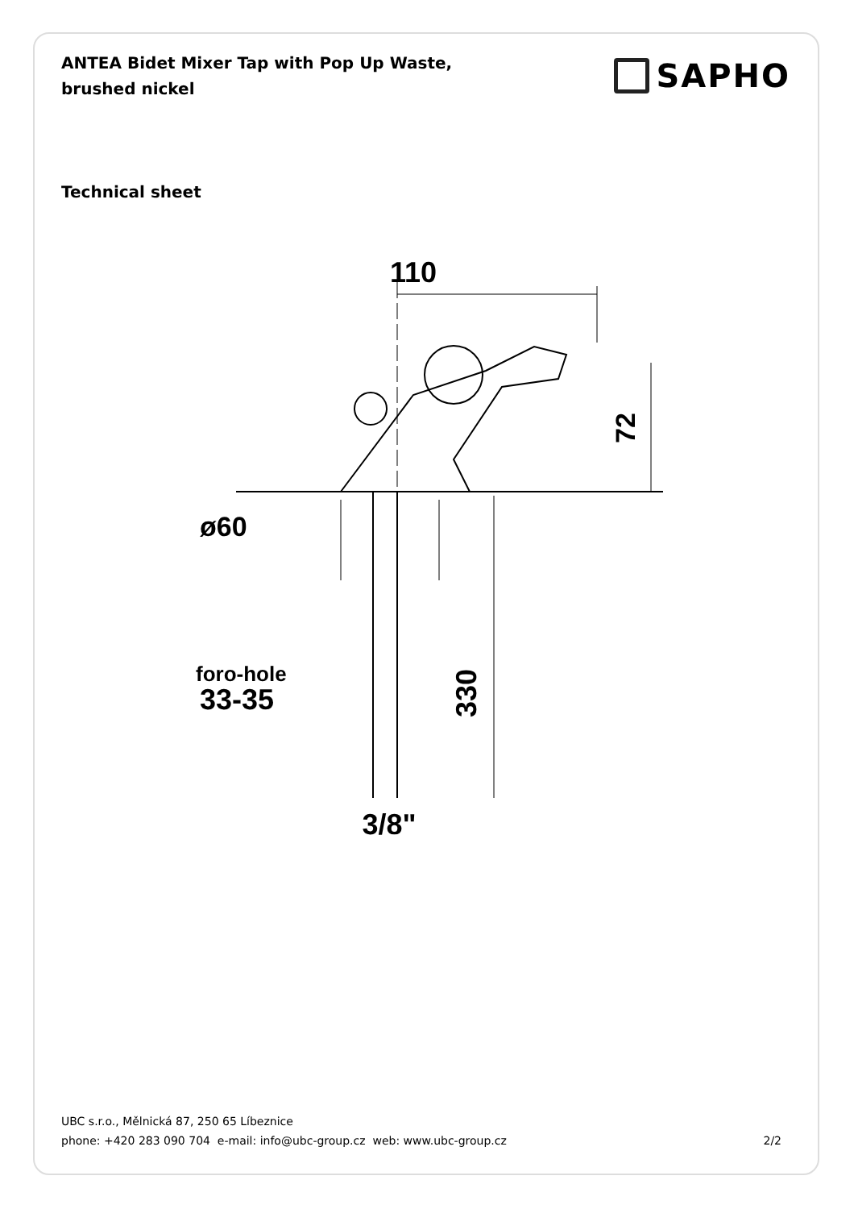ANTEA Bidet Mixer Tap with Pop Up Waste, brushed nickel
SAPHO
Technical sheet
110
72
ø60
foro-hole
33-35
330
3/8"
UBC s.r.o., Mělnická 87, 250 65 Líbeznice
phone: +420 283 090 704 e-mail: info@ubc-group.cz web: www.ubc-group.cz
2/2